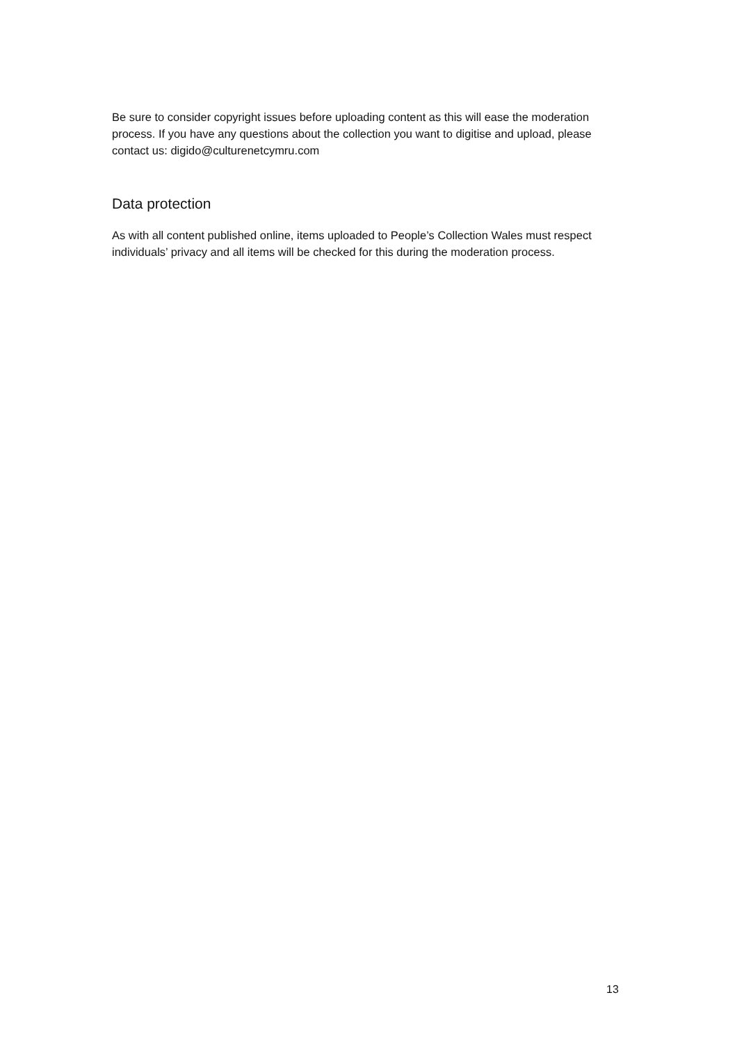Be sure to consider copyright issues before uploading content as this will ease the moderation process. If you have any questions about the collection you want to digitise and upload, please contact us: digido@culturenetcymru.com
Data protection
As with all content published online, items uploaded to People’s Collection Wales must respect individuals’ privacy and all items will be checked for this during the moderation process.
13